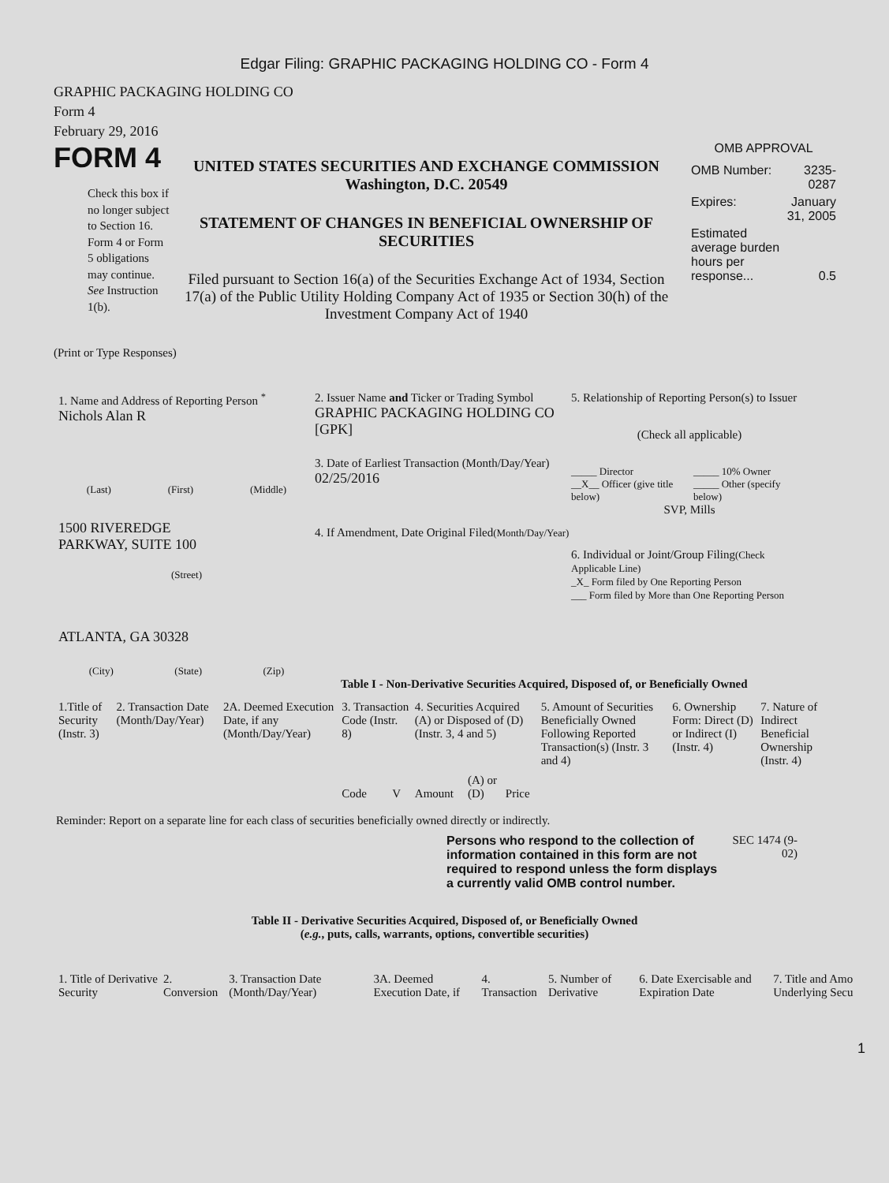Edgar Filing: GRAPHIC PACKAGING HOLDING CO - Form 4
GRAPHIC PACKAGING HOLDING CO
Form 4
February 29, 2016
FORM 4
Check this box if no longer subject to Section 16. Form 4 or Form 5 obligations may continue. See Instruction 1(b).
UNITED STATES SECURITIES AND EXCHANGE COMMISSION
Washington, D.C. 20549
STATEMENT OF CHANGES IN BENEFICIAL OWNERSHIP OF SECURITIES
Filed pursuant to Section 16(a) of the Securities Exchange Act of 1934, Section 17(a) of the Public Utility Holding Company Act of 1935 or Section 30(h) of the Investment Company Act of 1940
OMB APPROVAL
| OMB Number: | 3235-0287 |
| Expires: | January 31, 2005 |
| Estimated average burden hours per response... | 0.5 |
(Print or Type Responses)
1. Name and Address of Reporting Person <sup>*</sup>
Nichols Alan R
(Last) (First) (Middle)
1500 RIVEREDGE
PARKWAY, SUITE 100
(Street)
ATLANTA, GA 30328
(City) (State) (Zip)
2. Issuer Name and Ticker or Trading Symbol
GRAPHIC PACKAGING HOLDING CO [GPK]
3. Date of Earliest Transaction (Month/Day/Year)
02/25/2016
4. If Amendment, Date Original Filed(Month/Day/Year)
5. Relationship of Reporting Person(s) to Issuer
(Check all applicable)
_____ Director
__X__ Officer (give title below)
_____ 10% Owner
_____ Other (specify below)
SVP, Mills
6. Individual or Joint/Group Filing(Check Applicable Line)
_X_ Form filed by One Reporting Person
___ Form filed by More than One Reporting Person
Table I - Non-Derivative Securities Acquired, Disposed of, or Beneficially Owned
| 1.Title of Security (Instr. 3) | 2. Transaction Date (Month/Day/Year) | 2A. Deemed Execution Date, if any (Month/Day/Year) | 3. Transaction Code (Instr. 8) | | 4. Securities Acquired (A) or Disposed of (D) (Instr. 3, 4 and 5) | | | 5. Amount of Securities Beneficially Owned Following Reported Transaction(s) (Instr. 3 and 4) | 6. Ownership Form: Direct (D) or Indirect (I) (Instr. 4) | 7. Nature of Indirect Beneficial Ownership (Instr. 4) |
| --- | --- | --- | --- | --- | --- | --- | --- | --- | --- | --- |
| | | | Code | V | Amount | (A) or (D) | Price | | | |
Reminder: Report on a separate line for each class of securities beneficially owned directly or indirectly.
Persons who respond to the collection of information contained in this form are not required to respond unless the form displays a currently valid OMB control number.
SEC 1474 (9-02)
Table II - Derivative Securities Acquired, Disposed of, or Beneficially Owned
(e.g., puts, calls, warrants, options, convertible securities)
| 1. Title of Derivative Security | 2. Conversion | 3. Transaction Date (Month/Day/Year) | 3A. Deemed Execution Date, if | 4. Transaction | 5. Number of Derivative | 6. Date Exercisable and Expiration Date | 7. Title and Amo Underlying Secu |
| --- | --- | --- | --- | --- | --- | --- | --- |
1